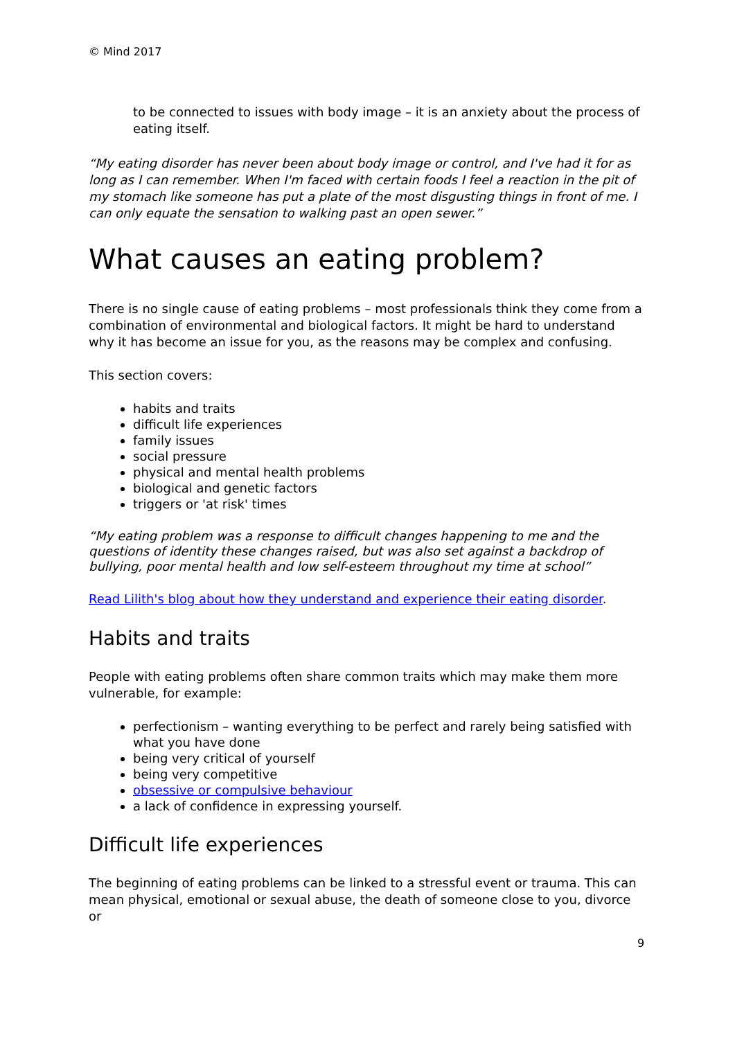© Mind 2017
to be connected to issues with body image – it is an anxiety about the process of eating itself.
“My eating disorder has never been about body image or control, and I've had it for as long as I can remember. When I'm faced with certain foods I feel a reaction in the pit of my stomach like someone has put a plate of the most disgusting things in front of me. I can only equate the sensation to walking past an open sewer.”
What causes an eating problem?
There is no single cause of eating problems – most professionals think they come from a combination of environmental and biological factors. It might be hard to understand why it has become an issue for you, as the reasons may be complex and confusing.
This section covers:
habits and traits
difficult life experiences
family issues
social pressure
physical and mental health problems
biological and genetic factors
triggers or 'at risk' times
“My eating problem was a response to difficult changes happening to me and the questions of identity these changes raised, but was also set against a backdrop of bullying, poor mental health and low self-esteem throughout my time at school”
Read Lilith's blog about how they understand and experience their eating disorder.
Habits and traits
People with eating problems often share common traits which may make them more vulnerable, for example:
perfectionism – wanting everything to be perfect and rarely being satisfied with what you have done
being very critical of yourself
being very competitive
obsessive or compulsive behaviour
a lack of confidence in expressing yourself.
Difficult life experiences
The beginning of eating problems can be linked to a stressful event or trauma. This can mean physical, emotional or sexual abuse, the death of someone close to you, divorce or
9